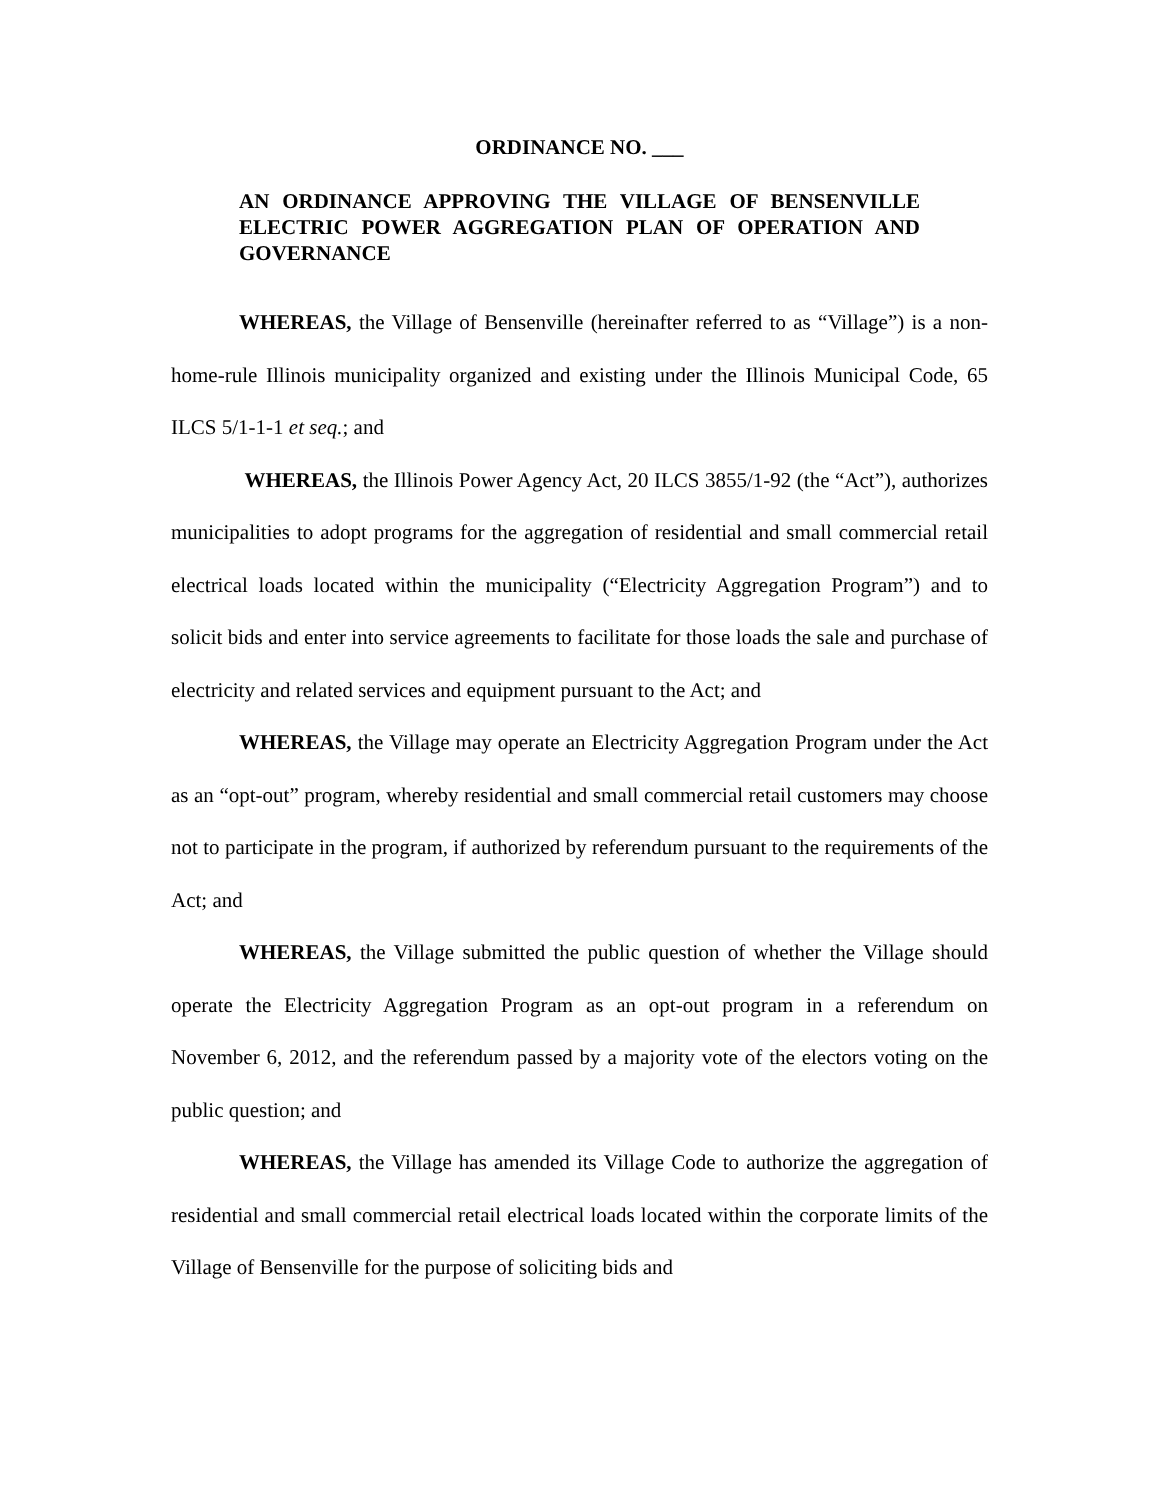ORDINANCE NO. ___
AN ORDINANCE APPROVING THE VILLAGE OF BENSENVILLE ELECTRIC POWER AGGREGATION PLAN OF OPERATION AND GOVERNANCE
WHEREAS, the Village of Bensenville (hereinafter referred to as “Village”) is a non-home-rule Illinois municipality organized and existing under the Illinois Municipal Code, 65 ILCS 5/1-1-1 et seq.; and
WHEREAS, the Illinois Power Agency Act, 20 ILCS 3855/1-92 (the “Act”), authorizes municipalities to adopt programs for the aggregation of residential and small commercial retail electrical loads located within the municipality (“Electricity Aggregation Program”) and to solicit bids and enter into service agreements to facilitate for those loads the sale and purchase of electricity and related services and equipment pursuant to the Act; and
WHEREAS, the Village may operate an Electricity Aggregation Program under the Act as an “opt-out” program, whereby residential and small commercial retail customers may choose not to participate in the program, if authorized by referendum pursuant to the requirements of the Act; and
WHEREAS, the Village submitted the public question of whether the Village should operate the Electricity Aggregation Program as an opt-out program in a referendum on November 6, 2012, and the referendum passed by a majority vote of the electors voting on the public question; and
WHEREAS, the Village has amended its Village Code to authorize the aggregation of residential and small commercial retail electrical loads located within the corporate limits of the Village of Bensenville for the purpose of soliciting bids and